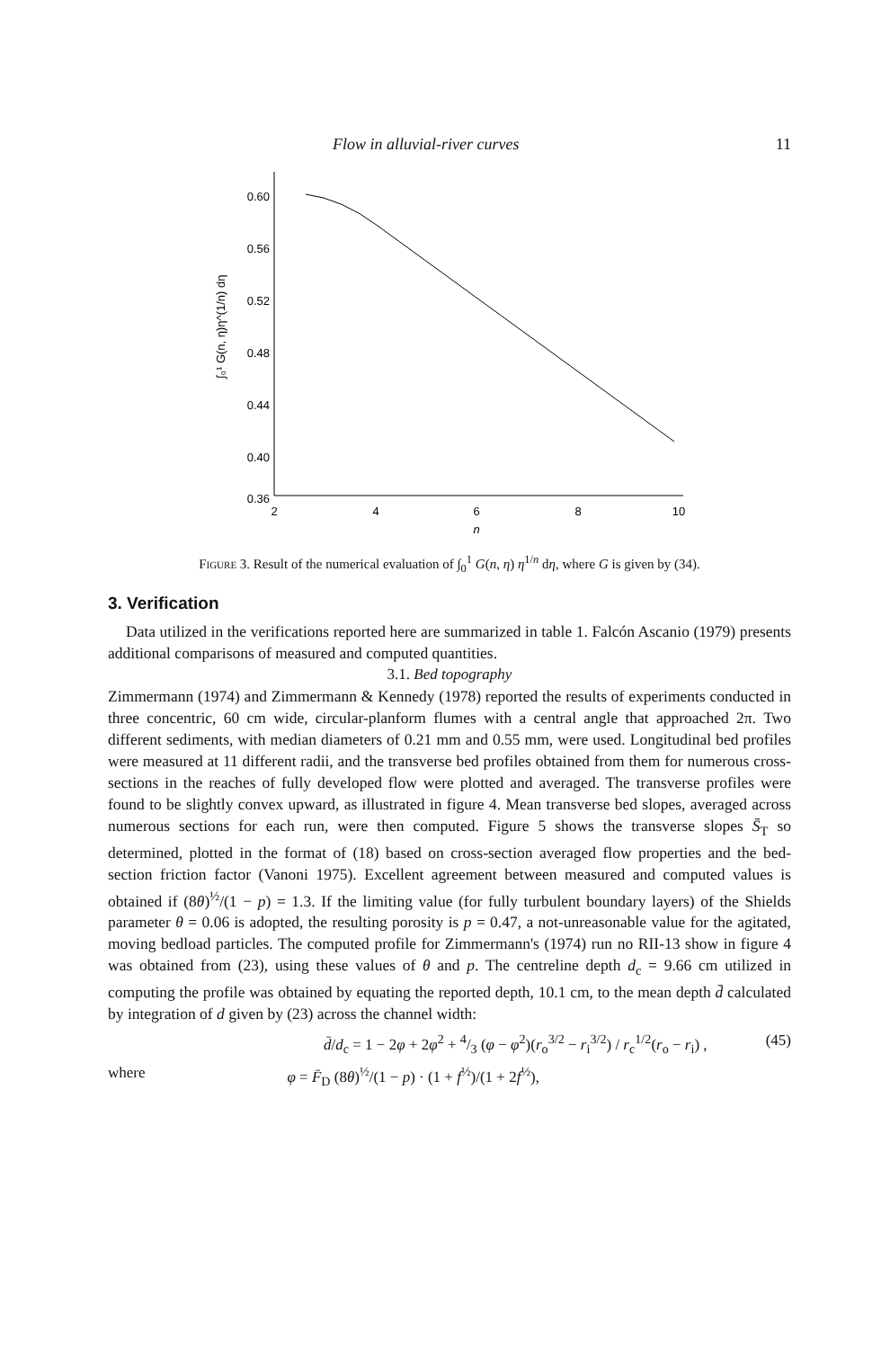Flow in alluvial-river curves 11
0.60
0.56
0.52
0.48
0.44
0.40
0.36
∫₀¹ G(n, η)η^(1/n) dη
2
4
6
8
10
n
Figure 3. Result of the numerical evaluation of ∫<sub>0</sub><sup>1</sup> G(n, η) η<sup>1/n</sup> dη, where G is given by (34).
3. Verification
Data utilized in the verifications reported here are summarized in table 1. Falcón Ascanio (1979) presents additional comparisons of measured and computed quantities.
3.1. Bed topography
Zimmermann (1974) and Zimmermann & Kennedy (1978) reported the results of experiments conducted in three concentric, 60 cm wide, circular-planform flumes with a central angle that approached 2π. Two different sediments, with median diameters of 0.21 mm and 0.55 mm, were used. Longitudinal bed profiles were measured at 11 different radii, and the transverse bed profiles obtained from them for numerous cross-sections in the reaches of fully developed flow were plotted and averaged. The transverse profiles were found to be slightly convex upward, as illustrated in figure 4. Mean transverse bed slopes, averaged across numerous sections for each run, were then computed. Figure 5 shows the transverse slopes S̄<sub>T</sub> so determined, plotted in the format of (18) based on cross-section averaged flow properties and the bed-section friction factor (Vanoni 1975). Excellent agreement between measured and computed values is obtained if (8θ)<sup>½</sup>/(1 − p) = 1.3. If the limiting value (for fully turbulent boundary layers) of the Shields parameter θ = 0.06 is adopted, the resulting porosity is p = 0.47, a not-unreasonable value for the agitated, moving bedload particles. The computed profile for Zimmermann's (1974) run no RII-13 show in figure 4 was obtained from (23), using these values of θ and p. The centreline depth d<sub>c</sub> = 9.66 cm utilized in computing the profile was obtained by equating the reported depth, 10.1 cm, to the mean depth d̄ calculated by integration of d given by (23) across the channel width:
d̄/d<sub>c</sub> = 1 − 2φ + 2φ<sup>2</sup> + 4/3 (φ − φ<sup>2</sup>)(r<sub>o</sub><sup>3/2</sup> − r<sub>i</sub><sup>3/2</sup>) / r<sub>c</sub><sup>1/2</sup>(r<sub>o</sub> − r<sub>i</sub>) , (45)
where φ = F̄<sub>D</sub> (8θ)<sup>½</sup>/(1 − p) · (1 + f<sup>½</sup>)/(1 + 2f<sup>½</sup>),